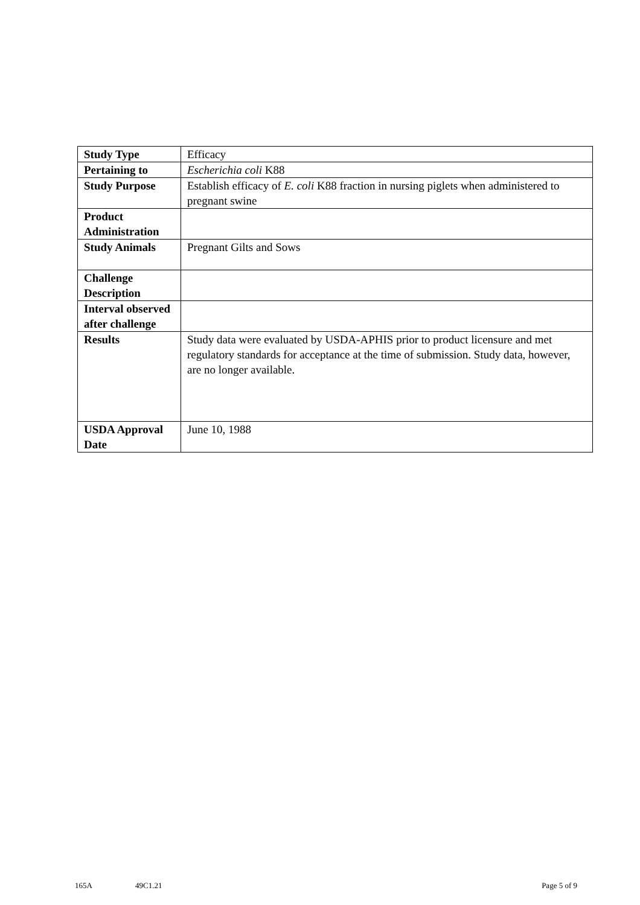| Study Type | Efficacy |
| Pertaining to | Escherichia coli K88 |
| Study Purpose | Establish efficacy of E. coli K88 fraction in nursing piglets when administered to pregnant swine |
| Product Administration | |
| Study Animals | Pregnant Gilts and Sows |
| Challenge Description | |
| Interval observed after challenge | |
| Results | Study data were evaluated by USDA-APHIS prior to product licensure and met regulatory standards for acceptance at the time of submission. Study data, however, are no longer available. |
| USDA Approval Date | June 10, 1988 |
165A 49C1.21 Page 5 of 9